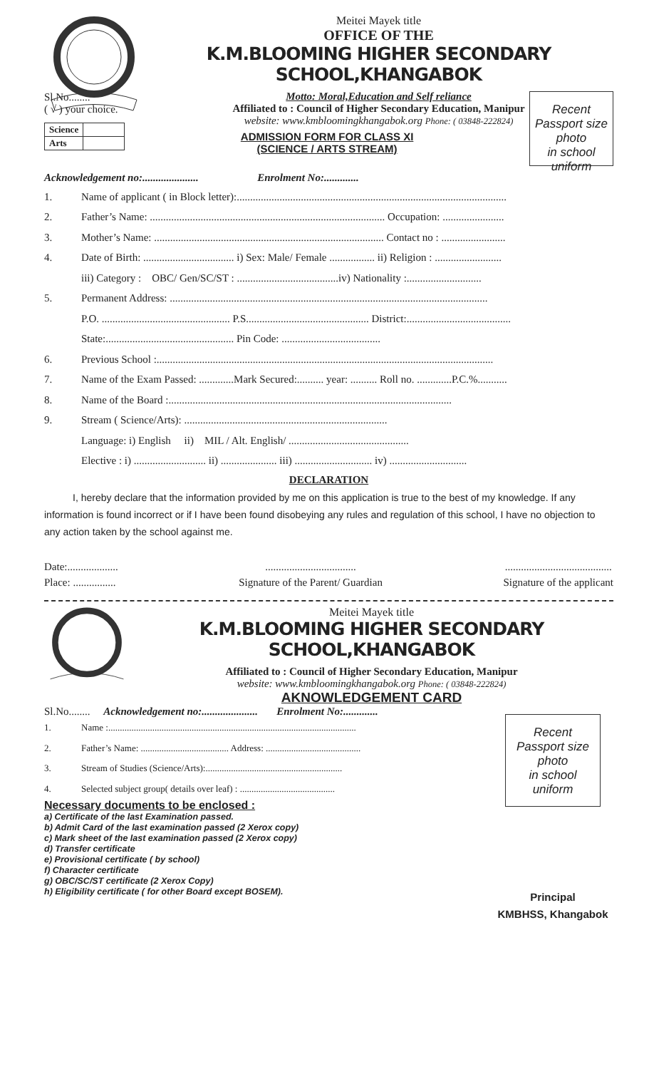Meitei Mayek title
OFFICE OF THE
K.M.BLOOMING HIGHER SECONDARY SCHOOL,KHANGABOK
Motto: Moral,Education and Self reliance
Affiliated to : Council of Higher Secondary Education, Manipur
website: www.kmbloomingkhangabok.org Phone: ( 03848-222824)
Sl.No........
( √ ) your choice.
| Science | |
| Arts | |
ADMISSION FORM FOR CLASS XI
(SCIENCE / ARTS STREAM)
Recent
Passport size
photo
in school
uniform
Acknowledgement no:..................... Enrolment No:.............
1. Name of applicant ( in Block letter):.....................................................................................................
2. Father’s Name: ........................................................................................ Occupation: .......................
3. Mother’s Name: ...................................................................................... Contact no : ........................
4. Date of Birth: .................................. i) Sex: Male/ Female ................. ii) Religion : .........................
iii) Category : OBC/ Gen/SC/ST : ......................................iv) Nationality :............................
5. Permanent Address: .......................................................................................................................
P.O. ................................................ P.S.............................................. District:.......................................
State:................................................ Pin Code: .....................................
6. Previous School :..............................................................................................................................
7. Name of the Exam Passed: .............Mark Secured:.......... year: .......... Roll no. .............P.C.%...........
8. Name of the Board :..........................................................................................................
9. Stream ( Science/Arts): ............................................................................
Language: i) English ii) MIL / Alt. English/ .............................................
Elective : i) ........................... ii) ..................... iii) ............................. iv) .............................
DECLARATION
I, hereby declare that the information provided by me on this application is true to the best of my knowledge. If any information is found incorrect or if I have been found disobeying any rules and regulation of this school, I have no objection to any action taken by the school against me.
Date:...................
Place: ................
..................................
Signature of the Parent/ Guardian
........................................
Signature of the applicant
Meitei Mayek title
K.M.BLOOMING HIGHER SECONDARY SCHOOL,KHANGABOK
Affiliated to : Council of Higher Secondary Education, Manipur
website: www.kmbloomingkhangabok.org Phone: ( 03848-222824)
AKNOWLEDGEMENT CARD
Sl.No........ Acknowledgement no:..................... Enrolment No:.............
1. Name :...........................................................................................................
2. Father’s Name: ...................................... Address: .........................................
3. Stream of Studies (Science/Arts):...........................................................
4. Selected subject group( details over leaf) : .........................................
Necessary documents to be enclosed :
a) Certificate of the last Examination passed.
b) Admit Card of the last examination passed (2 Xerox copy)
c) Mark sheet of the last examination passed (2 Xerox copy)
d) Transfer certificate
e) Provisional certificate ( by school)
f) Character certificate
g) OBC/SC/ST certificate (2 Xerox Copy)
h) Eligibility certificate ( for other Board except BOSEM).
Recent
Passport size
photo
in school
uniform
Principal
KMBHSS, Khangabok